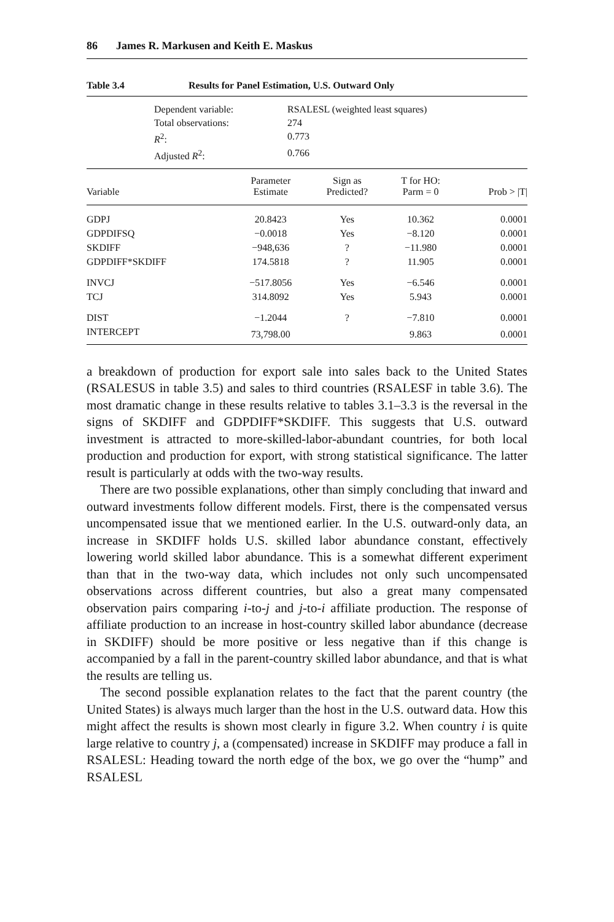86 James R. Markusen and Keith E. Maskus
Table 3.4 Results for Panel Estimation, U.S. Outward Only
Dependent variable: RSALESL (weighted least squares) Total observations: 274 R<sup>2</sup>: 0.773 Adjusted R<sup>2</sup>: 0.766
| Variable | Parameter Estimate | Sign as Predicted? | T for HO: Parm = 0 | Prob > /T/ |
| --- | --- | --- | --- | --- |
| GDPJ | 20.8423 | Yes | 10.362 | 0.0001 |
| GDPDIFSQ | −0.0018 | Yes | −8.120 | 0.0001 |
| SKDIFF | −948,636 | ? | −11.980 | 0.0001 |
| GDPDIFF*SKDIFF | 174.5818 | ? | 11.905 | 0.0001 |
| INVCJ | −517.8056 | Yes | −6.546 | 0.0001 |
| TCJ | 314.8092 | Yes | 5.943 | 0.0001 |
| DIST | −1.2044 | ? | −7.810 | 0.0001 |
| INTERCEPT | 73,798.00 | | 9.863 | 0.0001 |
a breakdown of production for export sale into sales back to the United States (RSALESUS in table 3.5) and sales to third countries (RSALESF in table 3.6). The most dramatic change in these results relative to tables 3.1–3.3 is the reversal in the signs of SKDIFF and GDPDIFF*SKDIFF. This suggests that U.S. outward investment is attracted to more-skilled-labor-abundant countries, for both local production and production for export, with strong statistical significance. The latter result is particularly at odds with the two-way results.
There are two possible explanations, other than simply concluding that inward and outward investments follow different models. First, there is the compensated versus uncompensated issue that we mentioned earlier. In the U.S. outward-only data, an increase in SKDIFF holds U.S. skilled labor abundance constant, effectively lowering world skilled labor abundance. This is a somewhat different experiment than that in the two-way data, which includes not only such uncompensated observations across different countries, but also a great many compensated observation pairs comparing i-to-j and j-to-i affiliate production. The response of affiliate production to an increase in host-country skilled labor abundance (decrease in SKDIFF) should be more positive or less negative than if this change is accompanied by a fall in the parent-country skilled labor abundance, and that is what the results are telling us.
The second possible explanation relates to the fact that the parent country (the United States) is always much larger than the host in the U.S. outward data. How this might affect the results is shown most clearly in figure 3.2. When country i is quite large relative to country j, a (compensated) increase in SKDIFF may produce a fall in RSALESL: Heading toward the north edge of the box, we go over the “hump” and RSALESL